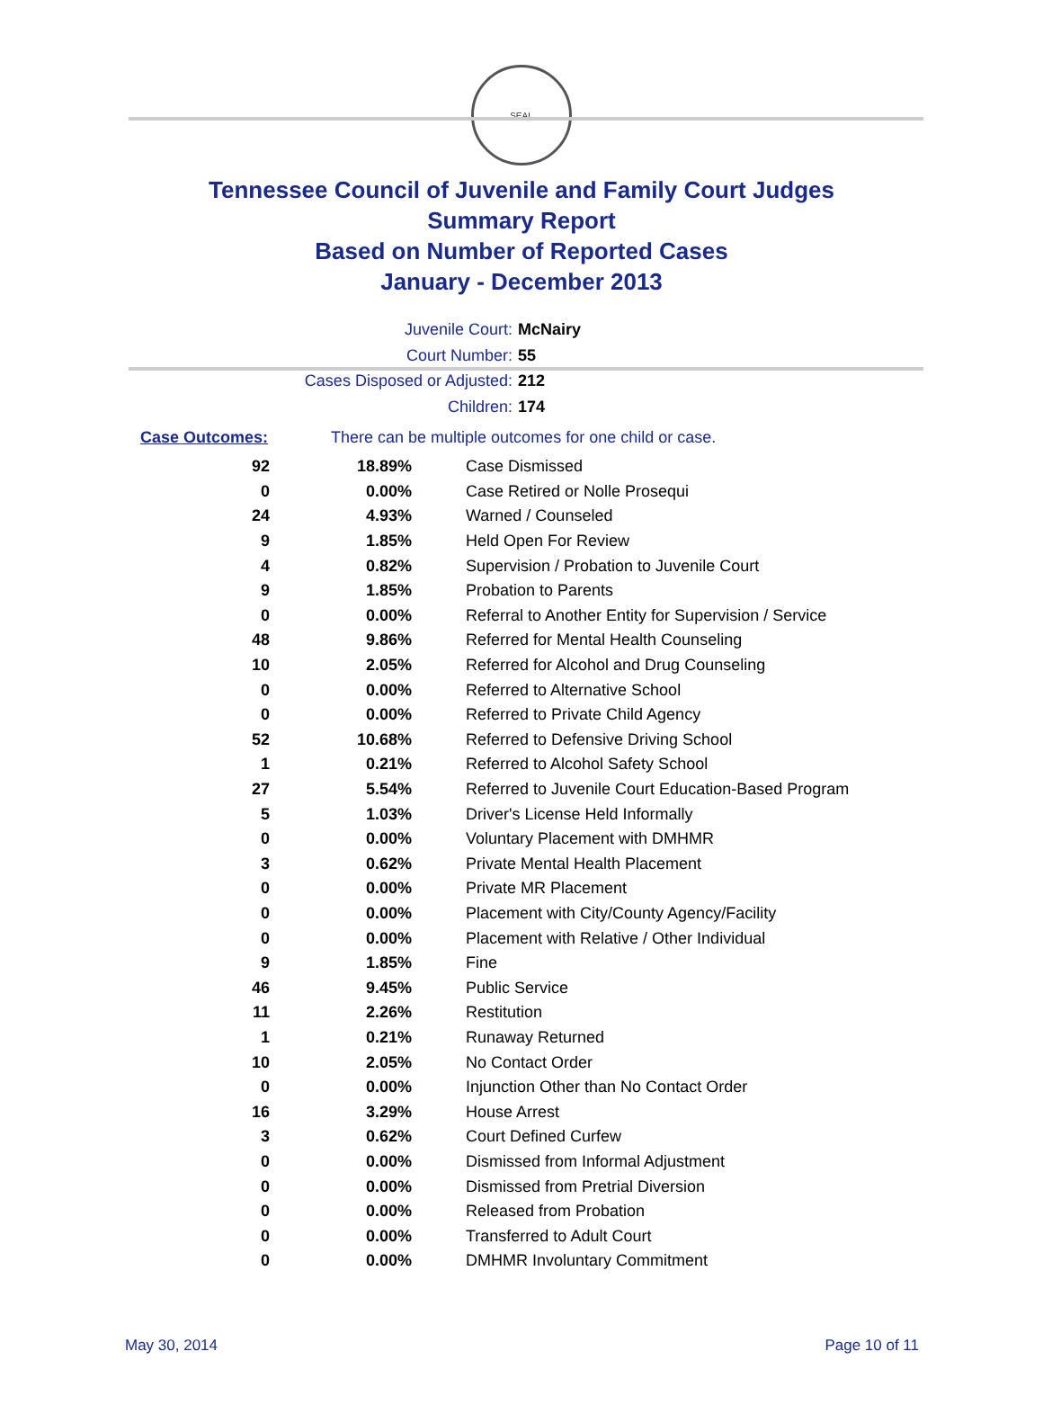SEAL
Tennessee Council of Juvenile and Family Court Judges
Summary Report
Based on Number of Reported Cases
January - December 2013
Juvenile Court: McNairy
Court Number: 55
Cases Disposed or Adjusted: 212
Children: 174
Case Outcomes: There can be multiple outcomes for one child or case.
| 92 | 18.89% | Case Dismissed |
| 0 | 0.00% | Case Retired or Nolle Prosequi |
| 24 | 4.93% | Warned / Counseled |
| 9 | 1.85% | Held Open For Review |
| 4 | 0.82% | Supervision / Probation to Juvenile Court |
| 9 | 1.85% | Probation to Parents |
| 0 | 0.00% | Referral to Another Entity for Supervision / Service |
| 48 | 9.86% | Referred for Mental Health Counseling |
| 10 | 2.05% | Referred for Alcohol and Drug Counseling |
| 0 | 0.00% | Referred to Alternative School |
| 0 | 0.00% | Referred to Private Child Agency |
| 52 | 10.68% | Referred to Defensive Driving School |
| 1 | 0.21% | Referred to Alcohol Safety School |
| 27 | 5.54% | Referred to Juvenile Court Education-Based Program |
| 5 | 1.03% | Driver's License Held Informally |
| 0 | 0.00% | Voluntary Placement with DMHMR |
| 3 | 0.62% | Private Mental Health Placement |
| 0 | 0.00% | Private MR Placement |
| 0 | 0.00% | Placement with City/County Agency/Facility |
| 0 | 0.00% | Placement with Relative / Other Individual |
| 9 | 1.85% | Fine |
| 46 | 9.45% | Public Service |
| 11 | 2.26% | Restitution |
| 1 | 0.21% | Runaway Returned |
| 10 | 2.05% | No Contact Order |
| 0 | 0.00% | Injunction Other than No Contact Order |
| 16 | 3.29% | House Arrest |
| 3 | 0.62% | Court Defined Curfew |
| 0 | 0.00% | Dismissed from Informal Adjustment |
| 0 | 0.00% | Dismissed from Pretrial Diversion |
| 0 | 0.00% | Released from Probation |
| 0 | 0.00% | Transferred to Adult Court |
| 0 | 0.00% | DMHMR Involuntary Commitment |
May 30, 2014 Page 10 of 11